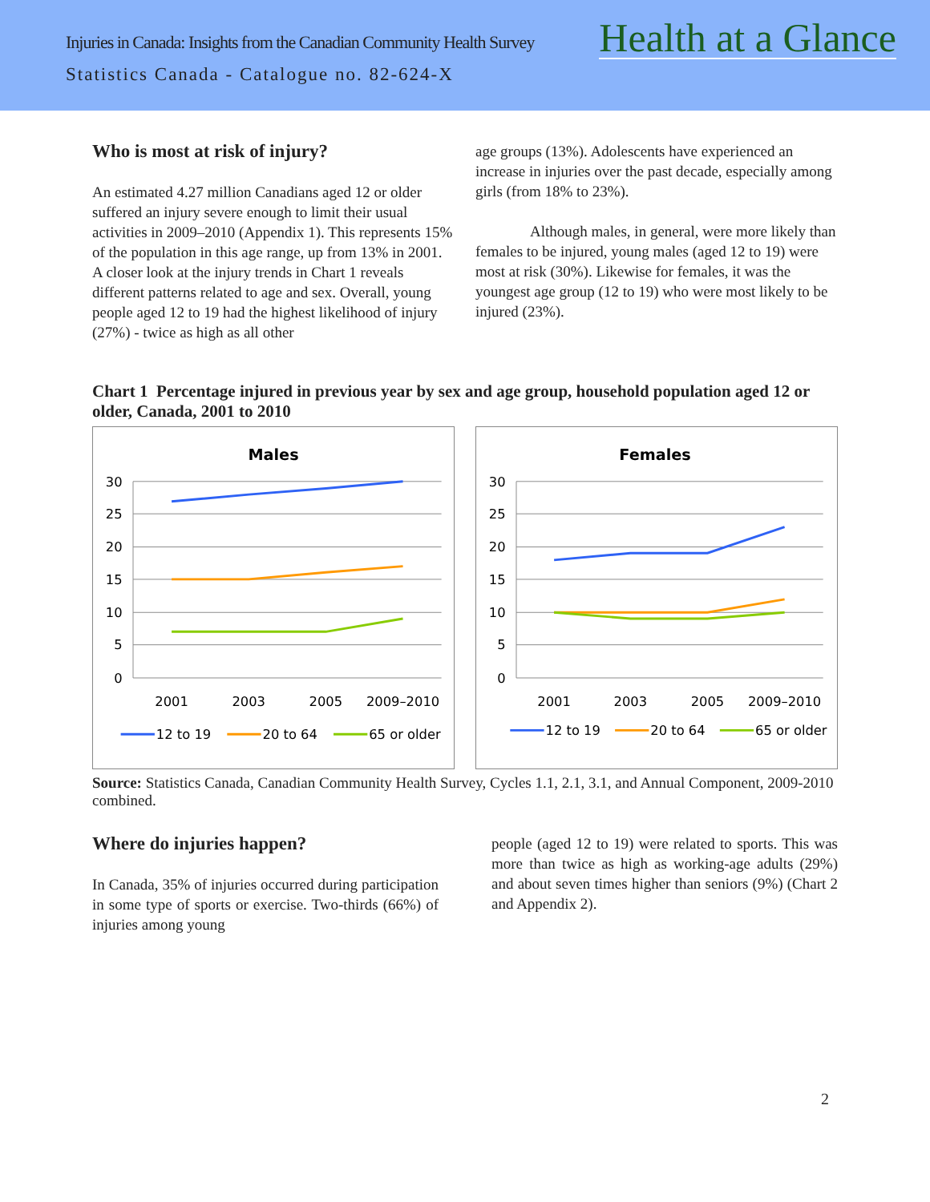Injuries in Canada: Insights from the Canadian Community Health Survey
Health at a Glance
Statistics Canada - Catalogue no. 82-624-X
Who is most at risk of injury?
An estimated 4.27 million Canadians aged 12 or older suffered an injury severe enough to limit their usual activities in 2009–2010 (Appendix 1). This represents 15% of the population in this age range, up from 13% in 2001. A closer look at the injury trends in Chart 1 reveals different patterns related to age and sex. Overall, young people aged 12 to 19 had the highest likelihood of injury (27%) - twice as high as all other
age groups (13%). Adolescents have experienced an increase in injuries over the past decade, especially among girls (from 18% to 23%).
Although males, in general, were more likely than females to be injured, young males (aged 12 to 19) were most at risk (30%). Likewise for females, it was the youngest age group (12 to 19) who were most likely to be injured (23%).
Chart 1 Percentage injured in previous year by sex and age group, household population aged 12 or older, Canada, 2001 to 2010
Males
30
25
20
15
10
5
0
2001
2003
2005
2009–2010
12 to 19
20 to 64
65 or older
Females
30
25
20
15
10
5
0
2001
2003
2005
2009–2010
12 to 19
20 to 64
65 or older
Source: Statistics Canada, Canadian Community Health Survey, Cycles 1.1, 2.1, 3.1, and Annual Component, 2009-2010 combined.
Where do injuries happen?
In Canada, 35% of injuries occurred during participation in some type of sports or exercise. Two-thirds (66%) of injuries among young
people (aged 12 to 19) were related to sports. This was more than twice as high as working-age adults (29%) and about seven times higher than seniors (9%) (Chart 2 and Appendix 2).
2